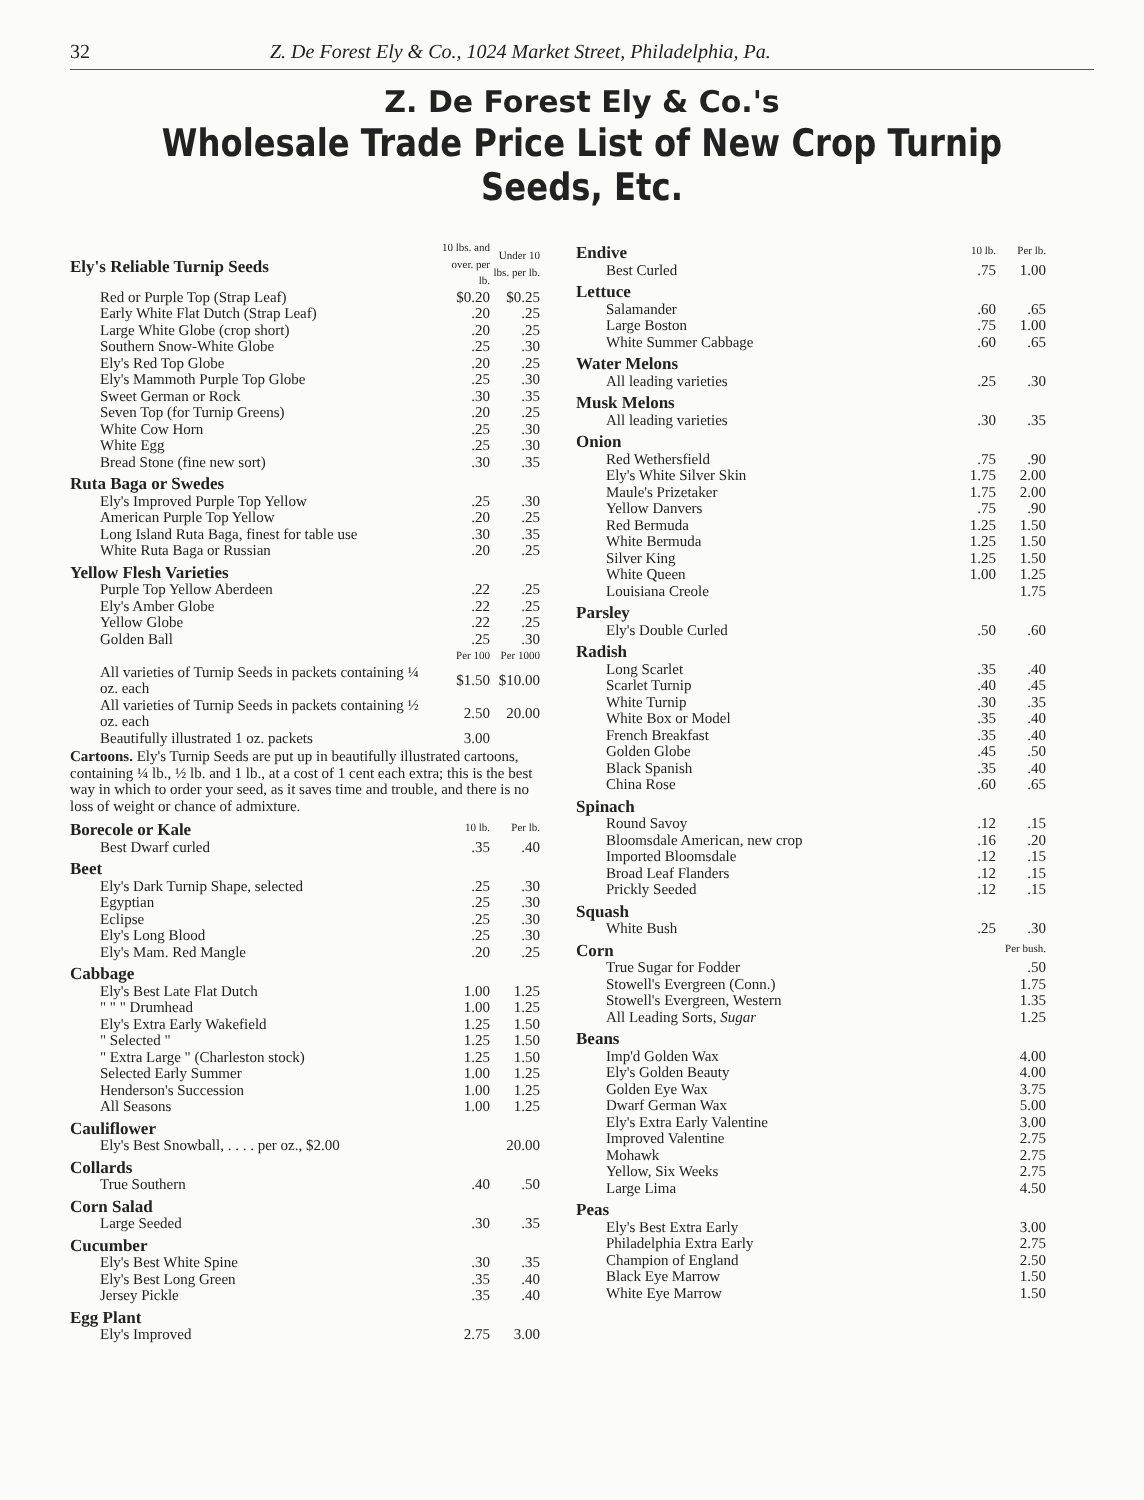32 Z. De Forest Ely & Co., 1024 Market Street, Philadelphia, Pa.
Z. De Forest Ely & Co.'s
Wholesale Trade Price List of New Crop Turnip Seeds, Etc.
| Ely's Reliable Turnip Seeds | 10 lbs. and over. per lb. | Under 10 lbs. per lb. |
| Red or Purple Top (Strap Leaf) | $0.20 | $0.25 |
| Early White Flat Dutch (Strap Leaf) | .20 | .25 |
| Large White Globe (crop short) | .20 | .25 |
| Southern Snow-White Globe | .25 | .30 |
| Ely's Red Top Globe | .20 | .25 |
| Ely's Mammoth Purple Top Globe | .25 | .30 |
| Sweet German or Rock | .30 | .35 |
| Seven Top (for Turnip Greens) | .20 | .25 |
| White Cow Horn | .25 | .30 |
| White Egg | .25 | .30 |
| Bread Stone (fine new sort) | .30 | .35 |
| Ruta Baga or Swedes | | |
| Ely's Improved Purple Top Yellow | .25 | .30 |
| American Purple Top Yellow | .20 | .25 |
| Long Island Ruta Baga, finest for table use | .30 | .35 |
| White Ruta Baga or Russian | .20 | .25 |
| Yellow Flesh Varieties | | |
| Purple Top Yellow Aberdeen | .22 | .25 |
| Ely's Amber Globe | .22 | .25 |
| Yellow Globe | .22 | .25 |
| Golden Ball | .25 | .30 |
| | Per 100 | Per 1000 |
| All varieties of Turnip Seeds in packets containing ¼ oz. each | $1.50 | $10.00 |
| All varieties of Turnip Seeds in packets containing ½ oz. each | 2.50 | 20.00 |
| Beautifully illustrated 1 oz. packets | 3.00 | |
Cartoons. Ely's Turnip Seeds are put up in beautifully illustrated cartoons, containing ¼ lb., ½ lb. and 1 lb., at a cost of 1 cent each extra; this is the best way in which to order your seed, as it saves time and trouble, and there is no loss of weight or chance of admixture.
| Borecole or Kale | 10 lb. | Per lb. |
| Best Dwarf curled | .35 | .40 |
| Beet | | |
| Ely's Dark Turnip Shape, selected | .25 | .30 |
| Egyptian | .25 | .30 |
| Eclipse | .25 | .30 |
| Ely's Long Blood | .25 | .30 |
| Ely's Mam. Red Mangle | .20 | .25 |
| Cabbage | | |
| Ely's Best Late Flat Dutch | 1.00 | 1.25 |
| " " " Drumhead | 1.00 | 1.25 |
| Ely's Extra Early Wakefield | 1.25 | 1.50 |
| " Selected " | 1.25 | 1.50 |
| " Extra Large " (Charleston stock) | 1.25 | 1.50 |
| Selected Early Summer | 1.00 | 1.25 |
| Henderson's Succession | 1.00 | 1.25 |
| All Seasons | 1.00 | 1.25 |
| Cauliflower | | |
| Ely's Best Snowball, . . . . per oz., $2.00 | | 20.00 |
| Collards | | |
| True Southern | .40 | .50 |
| Corn Salad | | |
| Large Seeded | .30 | .35 |
| Cucumber | | |
| Ely's Best White Spine | .30 | .35 |
| Ely's Best Long Green | .35 | .40 |
| Jersey Pickle | .35 | .40 |
| Egg Plant | | |
| Ely's Improved | 2.75 | 3.00 |
| Endive | 10 lb. | Per lb. |
| Best Curled | .75 | 1.00 |
| Lettuce | | |
| Salamander | .60 | .65 |
| Large Boston | .75 | 1.00 |
| White Summer Cabbage | .60 | .65 |
| Water Melons | | |
| All leading varieties | .25 | .30 |
| Musk Melons | | |
| All leading varieties | .30 | .35 |
| Onion | | |
| Red Wethersfield | .75 | .90 |
| Ely's White Silver Skin | 1.75 | 2.00 |
| Maule's Prizetaker | 1.75 | 2.00 |
| Yellow Danvers | .75 | .90 |
| Red Bermuda | 1.25 | 1.50 |
| White Bermuda | 1.25 | 1.50 |
| Silver King | 1.25 | 1.50 |
| White Queen | 1.00 | 1.25 |
| Louisiana Creole | | 1.75 |
| Parsley | | |
| Ely's Double Curled | .50 | .60 |
| Radish | | |
| Long Scarlet | .35 | .40 |
| Scarlet Turnip | .40 | .45 |
| White Turnip | .30 | .35 |
| White Box or Model | .35 | .40 |
| French Breakfast | .35 | .40 |
| Golden Globe | .45 | .50 |
| Black Spanish | .35 | .40 |
| China Rose | .60 | .65 |
| Spinach | | |
| Round Savoy | .12 | .15 |
| Bloomsdale American, new crop | .16 | .20 |
| Imported Bloomsdale | .12 | .15 |
| Broad Leaf Flanders | .12 | .15 |
| Prickly Seeded | .12 | .15 |
| Squash | | |
| White Bush | .25 | .30 |
| Corn | | Per bush. |
| True Sugar for Fodder | | .50 |
| Stowell's Evergreen (Conn.) | | 1.75 |
| Stowell's Evergreen, Western | | 1.35 |
| All Leading Sorts, Sugar | | 1.25 |
| Beans | | |
| Imp'd Golden Wax | | 4.00 |
| Ely's Golden Beauty | | 4.00 |
| Golden Eye Wax | | 3.75 |
| Dwarf German Wax | | 5.00 |
| Ely's Extra Early Valentine | | 3.00 |
| Improved Valentine | | 2.75 |
| Mohawk | | 2.75 |
| Yellow, Six Weeks | | 2.75 |
| Large Lima | | 4.50 |
| Peas | | |
| Ely's Best Extra Early | | 3.00 |
| Philadelphia Extra Early | | 2.75 |
| Champion of England | | 2.50 |
| Black Eye Marrow | | 1.50 |
| White Eye Marrow | | 1.50 |